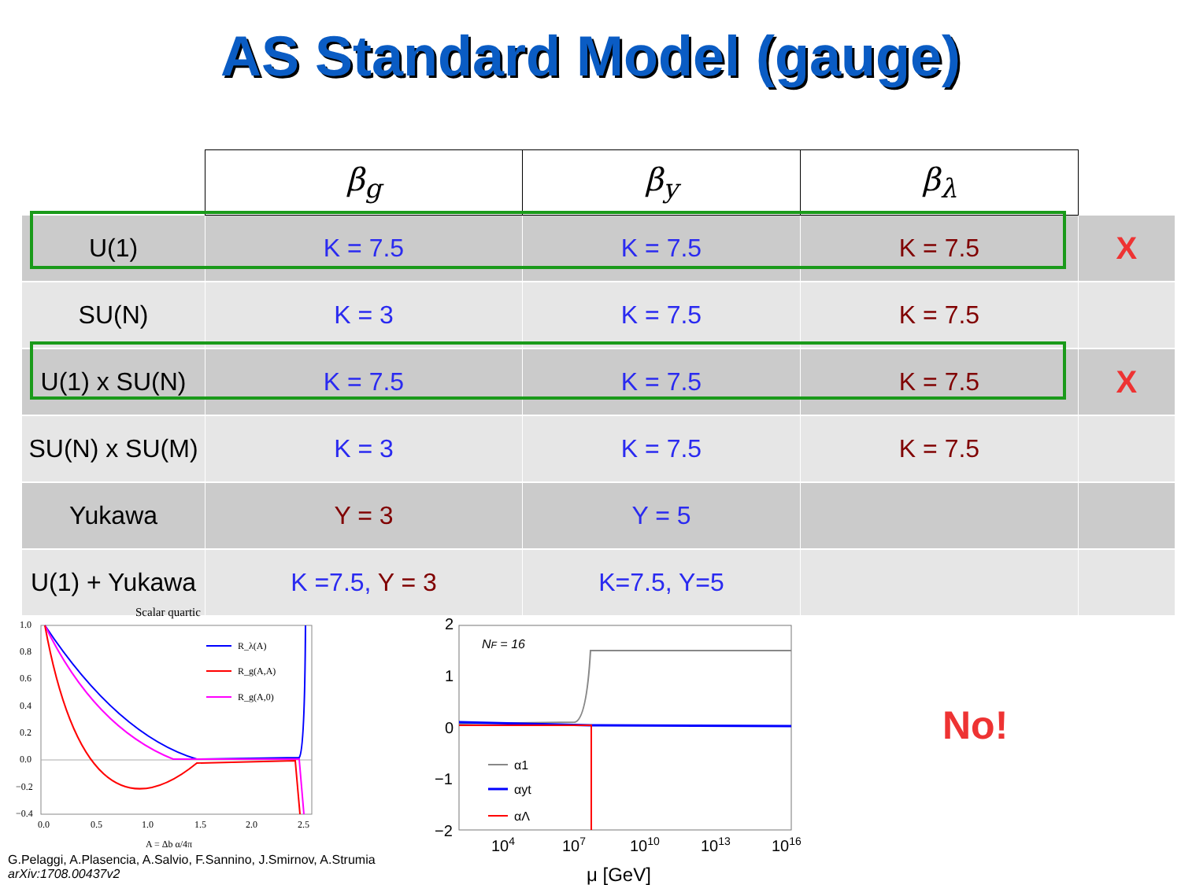AS Standard Model (gauge)
| | β<sub>g</sub> | β<sub>y</sub> | β<sub>λ</sub> | |
| U(1) | K = 7.5 | K = 7.5 | K = 7.5 | X |
| SU(N) | K = 3 | K = 7.5 | K = 7.5 | |
| U(1) x SU(N) | K = 7.5 | K = 7.5 | K = 7.5 | X |
| SU(N) x SU(M) | K = 3 | K = 7.5 | K = 7.5 | |
| Yukawa | Y = 3 | Y = 5 | | |
| U(1) + Yukawa | K =7.5, Y = 3 | K=7.5, Y=5 | | |
Scalar quartic
1.0
0.8
0.6
0.4
0.2
0.0
−0.2
−0.4
0.0
0.5
1.0
1.5
2.0
2.5
A = Δb α/4π
R_λ(A)
R_g(A,A)
R_g(A,0)
2
1
0
−1
−2
NF = 16
α1
αyt
αΛ
104
107
1010
1013
1016
μ [GeV]
G.Pelaggi, A.Plasencia, A.Salvio, F.Sannino, J.Smirnov, A.Strumia
arXiv:1708.00437v2
No!